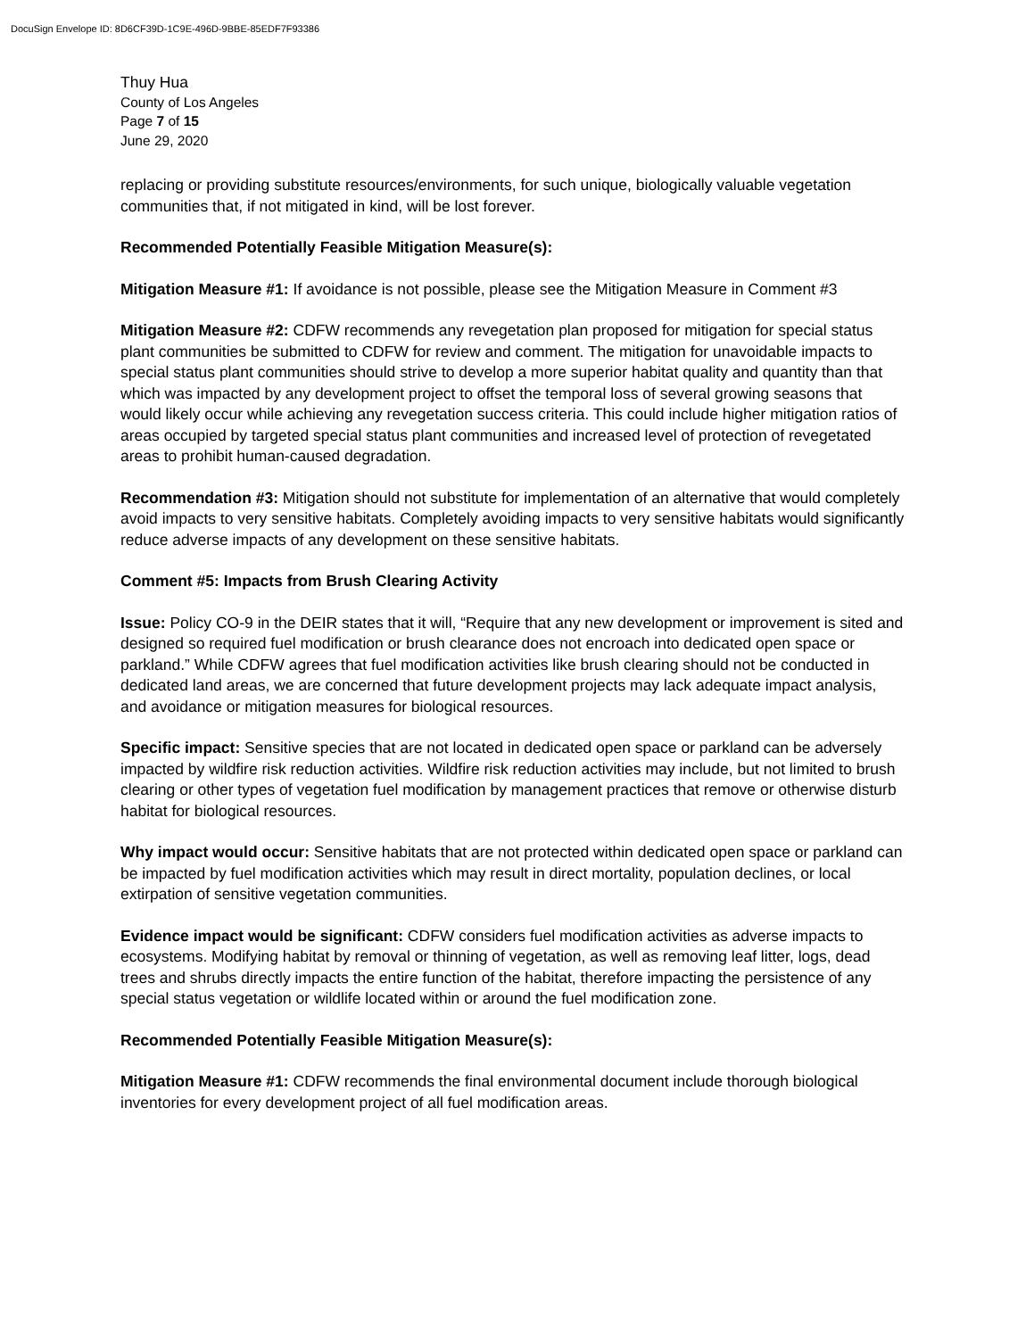DocuSign Envelope ID: 8D6CF39D-1C9E-496D-9BBE-85EDF7F93386
Thuy Hua
County of Los Angeles
Page 7 of 15
June 29, 2020
replacing or providing substitute resources/environments, for such unique, biologically valuable vegetation communities that, if not mitigated in kind, will be lost forever.
Recommended Potentially Feasible Mitigation Measure(s):
Mitigation Measure #1: If avoidance is not possible, please see the Mitigation Measure in Comment #3
Mitigation Measure #2: CDFW recommends any revegetation plan proposed for mitigation for special status plant communities be submitted to CDFW for review and comment. The mitigation for unavoidable impacts to special status plant communities should strive to develop a more superior habitat quality and quantity than that which was impacted by any development project to offset the temporal loss of several growing seasons that would likely occur while achieving any revegetation success criteria. This could include higher mitigation ratios of areas occupied by targeted special status plant communities and increased level of protection of revegetated areas to prohibit human-caused degradation.
Recommendation #3: Mitigation should not substitute for implementation of an alternative that would completely avoid impacts to very sensitive habitats. Completely avoiding impacts to very sensitive habitats would significantly reduce adverse impacts of any development on these sensitive habitats.
Comment #5: Impacts from Brush Clearing Activity
Issue: Policy CO-9 in the DEIR states that it will, “Require that any new development or improvement is sited and designed so required fuel modification or brush clearance does not encroach into dedicated open space or parkland.” While CDFW agrees that fuel modification activities like brush clearing should not be conducted in dedicated land areas, we are concerned that future development projects may lack adequate impact analysis, and avoidance or mitigation measures for biological resources.
Specific impact: Sensitive species that are not located in dedicated open space or parkland can be adversely impacted by wildfire risk reduction activities. Wildfire risk reduction activities may include, but not limited to brush clearing or other types of vegetation fuel modification by management practices that remove or otherwise disturb habitat for biological resources.
Why impact would occur: Sensitive habitats that are not protected within dedicated open space or parkland can be impacted by fuel modification activities which may result in direct mortality, population declines, or local extirpation of sensitive vegetation communities.
Evidence impact would be significant: CDFW considers fuel modification activities as adverse impacts to ecosystems. Modifying habitat by removal or thinning of vegetation, as well as removing leaf litter, logs, dead trees and shrubs directly impacts the entire function of the habitat, therefore impacting the persistence of any special status vegetation or wildlife located within or around the fuel modification zone.
Recommended Potentially Feasible Mitigation Measure(s):
Mitigation Measure #1: CDFW recommends the final environmental document include thorough biological inventories for every development project of all fuel modification areas.